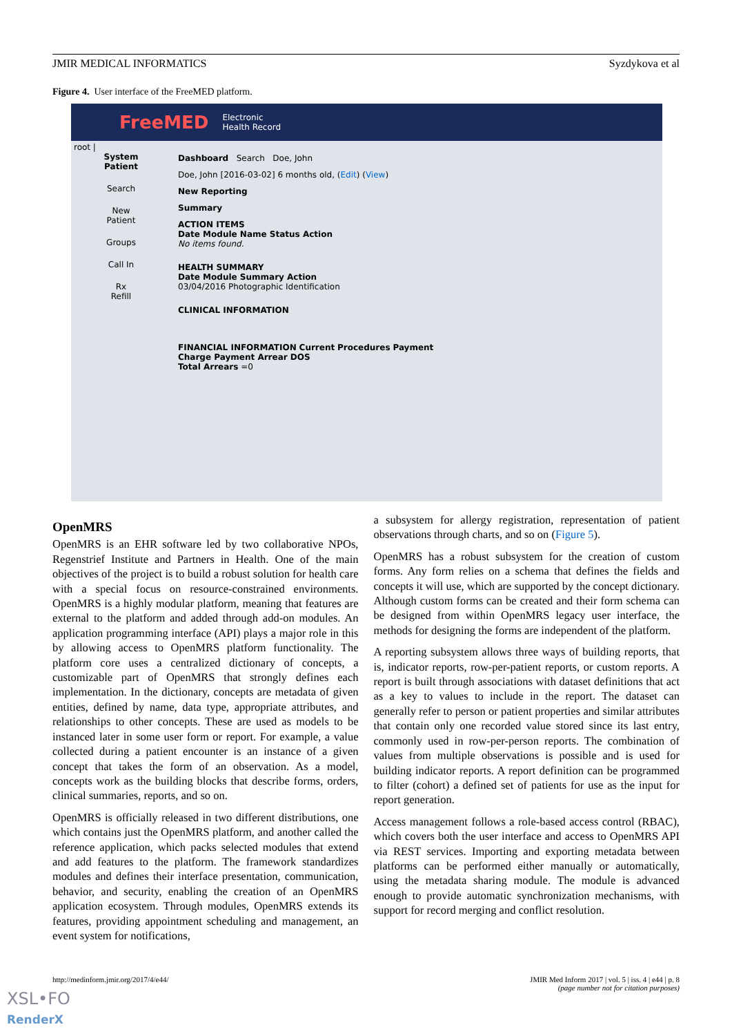JMIR MEDICAL INFORMATICS Syzdykova et al
Figure 4. User interface of the FreeMED platform.
FreeMED Electronic
Health Record
root |
System
Patient
Search
New
Patient
Groups
Call In
Rx
Refill
Dashboard Search Doe, John
Doe, John [2016-03-02] 6 months old, (Edit) (View)
New Reporting
Summary
ACTION ITEMS
Date Module Name Status Action
No items found.
HEALTH SUMMARY
Date Module Summary Action
03/04/2016 Photographic Identification
CLINICAL INFORMATION
FINANCIAL INFORMATION Current Procedures Payment
Charge Payment Arrear DOS
Total Arrears =0
OpenMRS
OpenMRS is an EHR software led by two collaborative NPOs, Regenstrief Institute and Partners in Health. One of the main objectives of the project is to build a robust solution for health care with a special focus on resource-constrained environments. OpenMRS is a highly modular platform, meaning that features are external to the platform and added through add-on modules. An application programming interface (API) plays a major role in this by allowing access to OpenMRS platform functionality. The platform core uses a centralized dictionary of concepts, a customizable part of OpenMRS that strongly defines each implementation. In the dictionary, concepts are metadata of given entities, defined by name, data type, appropriate attributes, and relationships to other concepts. These are used as models to be instanced later in some user form or report. For example, a value collected during a patient encounter is an instance of a given concept that takes the form of an observation. As a model, concepts work as the building blocks that describe forms, orders, clinical summaries, reports, and so on.
OpenMRS is officially released in two different distributions, one which contains just the OpenMRS platform, and another called the reference application, which packs selected modules that extend and add features to the platform. The framework standardizes modules and defines their interface presentation, communication, behavior, and security, enabling the creation of an OpenMRS application ecosystem. Through modules, OpenMRS extends its features, providing appointment scheduling and management, an event system for notifications,
a subsystem for allergy registration, representation of patient observations through charts, and so on (Figure 5).
OpenMRS has a robust subsystem for the creation of custom forms. Any form relies on a schema that defines the fields and concepts it will use, which are supported by the concept dictionary. Although custom forms can be created and their form schema can be designed from within OpenMRS legacy user interface, the methods for designing the forms are independent of the platform.
A reporting subsystem allows three ways of building reports, that is, indicator reports, row-per-patient reports, or custom reports. A report is built through associations with dataset definitions that act as a key to values to include in the report. The dataset can generally refer to person or patient properties and similar attributes that contain only one recorded value stored since its last entry, commonly used in row-per-person reports. The combination of values from multiple observations is possible and is used for building indicator reports. A report definition can be programmed to filter (cohort) a defined set of patients for use as the input for report generation.
Access management follows a role-based access control (RBAC), which covers both the user interface and access to OpenMRS API via REST services. Importing and exporting metadata between platforms can be performed either manually or automatically, using the metadata sharing module. The module is advanced enough to provide automatic synchronization mechanisms, with support for record merging and conflict resolution.
http://medinform.jmir.org/2017/4/e44/ JMIR Med Inform 2017 | vol. 5 | iss. 4 | e44 | p. 8
(page number not for citation purposes)
XSL•FO
RenderX